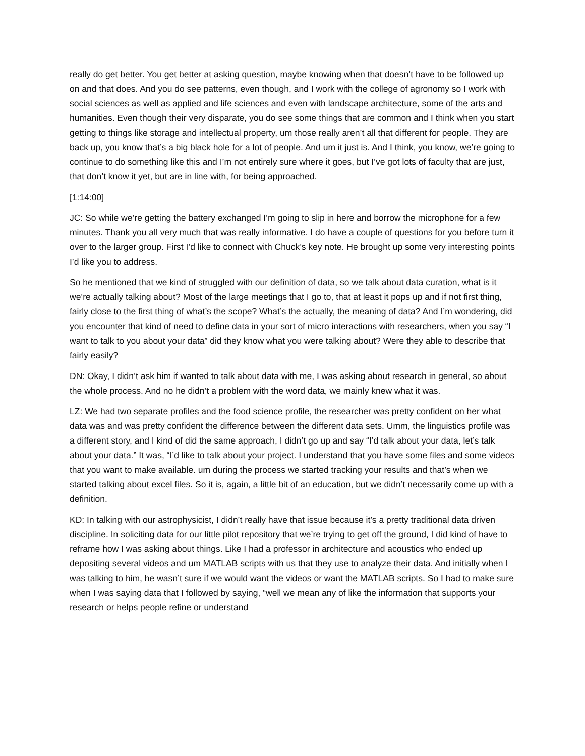really do get better. You get better at asking question, maybe knowing when that doesn’t have to be followed up on and that does. And you do see patterns, even though, and I work with the college of agronomy so I work with social sciences as well as applied and life sciences and even with landscape architecture, some of the arts and humanities. Even though their very disparate, you do see some things that are common and I think when you start getting to things like storage and intellectual property, um those really aren’t all that different for people. They are back up, you know that’s a big black hole for a lot of people. And um it just is. And I think, you know, we’re going to continue to do something like this and I’m not entirely sure where it goes, but I’ve got lots of faculty that are just, that don’t know it yet, but are in line with, for being approached.
[1:14:00]
JC: So while we’re getting the battery exchanged I’m going to slip in here and borrow the microphone for a few minutes. Thank you all very much that was really informative. I do have a couple of questions for you before turn it over to the larger group. First I’d like to connect with Chuck’s key note. He brought up some very interesting points I’d like you to address.
So he mentioned that we kind of struggled with our definition of data, so we talk about data curation, what is it we’re actually talking about? Most of the large meetings that I go to, that at least it pops up and if not first thing, fairly close to the first thing of what’s the scope? What’s the actually, the meaning of data? And I’m wondering, did you encounter that kind of need to define data in your sort of micro interactions with researchers, when you say “I want to talk to you about your data” did they know what you were talking about? Were they able to describe that fairly easily?
DN: Okay, I didn’t ask him if wanted to talk about data with me, I was asking about research in general, so about the whole process. And no he didn’t a problem with the word data, we mainly knew what it was.
LZ: We had two separate profiles and the food science profile, the researcher was pretty confident on her what data was and was pretty confident the difference between the different data sets. Umm, the linguistics profile was a different story, and I kind of did the same approach, I didn’t go up and say “I’d talk about your data, let’s talk about your data.” It was, “I’d like to talk about your project. I understand that you have some files and some videos that you want to make available. um during the process we started tracking your results and that’s when we started talking about excel files. So it is, again, a little bit of an education, but we didn’t necessarily come up with a definition.
KD: In talking with our astrophysicist, I didn’t really have that issue because it’s a pretty traditional data driven discipline. In soliciting data for our little pilot repository that we’re trying to get off the ground, I did kind of have to reframe how I was asking about things. Like I had a professor in architecture and acoustics who ended up depositing several videos and um MATLAB scripts with us that they use to analyze their data. And initially when I was talking to him, he wasn’t sure if we would want the videos or want the MATLAB scripts. So I had to make sure when I was saying data that I followed by saying, “well we mean any of like the information that supports your research or helps people refine or understand